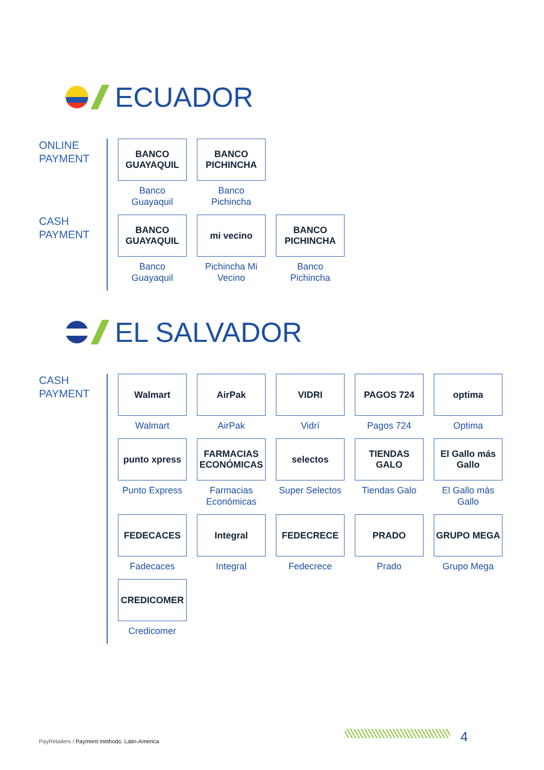ECUADOR
ONLINE
PAYMENT
BANCO GUAYAQUIL
Banco
Guayaquil
BANCO PICHINCHA
Banco
Pichincha
CASH
PAYMENT
BANCO GUAYAQUIL
Banco
Guayaquil
mi vecino
Pichincha Mi
Vecino
BANCO PICHINCHA
Banco
Pichincha
EL SALVADOR
CASH
PAYMENT
Walmart
Walmart
AirPak
AirPak
VIDRI
Vidrí
PAGOS 724
Pagos 724
optima
Optima
punto xpress
Punto Express
FARMACIAS ECONÓMICAS
Farmacias
Económicas
selectos
Super Selectos
TIENDAS GALO
Tiendas Galo
El Gallo más Gallo
El Gallo más
Gallo
FEDECACES
Fadecaces
Integral
Integral
FEDECRECE
Fedecrece
PRADO
Prado
GRUPO MEGA
Grupo Mega
CREDICOMER
Credicomer
PayRetailers / Payment methods: Latin-America
4